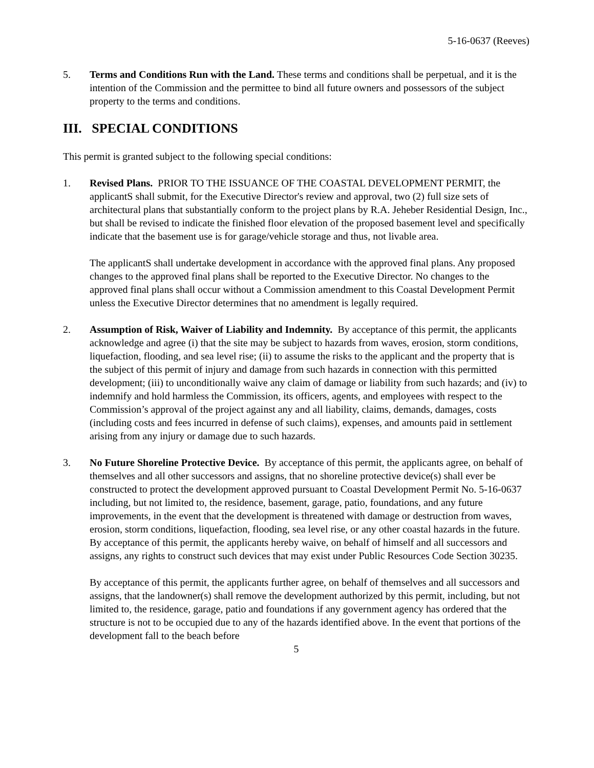5-16-0637 (Reeves)
5. Terms and Conditions Run with the Land. These terms and conditions shall be perpetual, and it is the intention of the Commission and the permittee to bind all future owners and possessors of the subject property to the terms and conditions.
III. SPECIAL CONDITIONS
This permit is granted subject to the following special conditions:
1. Revised Plans. PRIOR TO THE ISSUANCE OF THE COASTAL DEVELOPMENT PERMIT, the applicantS shall submit, for the Executive Director's review and approval, two (2) full size sets of architectural plans that substantially conform to the project plans by R.A. Jeheber Residential Design, Inc., but shall be revised to indicate the finished floor elevation of the proposed basement level and specifically indicate that the basement use is for garage/vehicle storage and thus, not livable area.
The applicantS shall undertake development in accordance with the approved final plans. Any proposed changes to the approved final plans shall be reported to the Executive Director. No changes to the approved final plans shall occur without a Commission amendment to this Coastal Development Permit unless the Executive Director determines that no amendment is legally required.
2. Assumption of Risk, Waiver of Liability and Indemnity. By acceptance of this permit, the applicants acknowledge and agree (i) that the site may be subject to hazards from waves, erosion, storm conditions, liquefaction, flooding, and sea level rise; (ii) to assume the risks to the applicant and the property that is the subject of this permit of injury and damage from such hazards in connection with this permitted development; (iii) to unconditionally waive any claim of damage or liability from such hazards; and (iv) to indemnify and hold harmless the Commission, its officers, agents, and employees with respect to the Commission’s approval of the project against any and all liability, claims, demands, damages, costs (including costs and fees incurred in defense of such claims), expenses, and amounts paid in settlement arising from any injury or damage due to such hazards.
3. No Future Shoreline Protective Device. By acceptance of this permit, the applicants agree, on behalf of themselves and all other successors and assigns, that no shoreline protective device(s) shall ever be constructed to protect the development approved pursuant to Coastal Development Permit No. 5-16-0637 including, but not limited to, the residence, basement, garage, patio, foundations, and any future improvements, in the event that the development is threatened with damage or destruction from waves, erosion, storm conditions, liquefaction, flooding, sea level rise, or any other coastal hazards in the future. By acceptance of this permit, the applicants hereby waive, on behalf of himself and all successors and assigns, any rights to construct such devices that may exist under Public Resources Code Section 30235.
By acceptance of this permit, the applicants further agree, on behalf of themselves and all successors and assigns, that the landowner(s) shall remove the development authorized by this permit, including, but not limited to, the residence, garage, patio and foundations if any government agency has ordered that the structure is not to be occupied due to any of the hazards identified above. In the event that portions of the development fall to the beach before
5